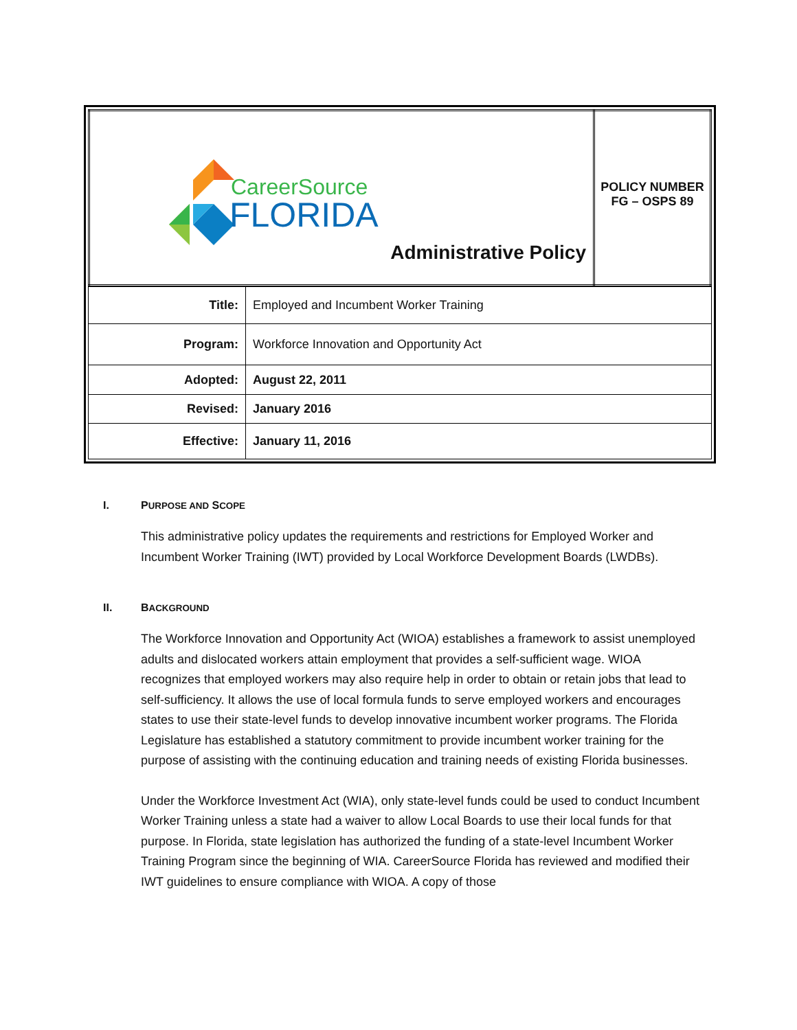| CareerSource FLORIDA Administrative Policy | POLICY NUMBER FG – OSPS 89 |
| Title: | Employed and Incumbent Worker Training |
| Program: | Workforce Innovation and Opportunity Act |
| Adopted: | August 22, 2011 |
| Revised: | January 2016 |
| Effective: | January 11, 2016 |
I. PURPOSE AND SCOPE
This administrative policy updates the requirements and restrictions for Employed Worker and Incumbent Worker Training (IWT) provided by Local Workforce Development Boards (LWDBs).
II. BACKGROUND
The Workforce Innovation and Opportunity Act (WIOA) establishes a framework to assist unemployed adults and dislocated workers attain employment that provides a self-sufficient wage. WIOA recognizes that employed workers may also require help in order to obtain or retain jobs that lead to self-sufficiency. It allows the use of local formula funds to serve employed workers and encourages states to use their state-level funds to develop innovative incumbent worker programs. The Florida Legislature has established a statutory commitment to provide incumbent worker training for the purpose of assisting with the continuing education and training needs of existing Florida businesses.
Under the Workforce Investment Act (WIA), only state-level funds could be used to conduct Incumbent Worker Training unless a state had a waiver to allow Local Boards to use their local funds for that purpose. In Florida, state legislation has authorized the funding of a state-level Incumbent Worker Training Program since the beginning of WIA. CareerSource Florida has reviewed and modified their IWT guidelines to ensure compliance with WIOA. A copy of those